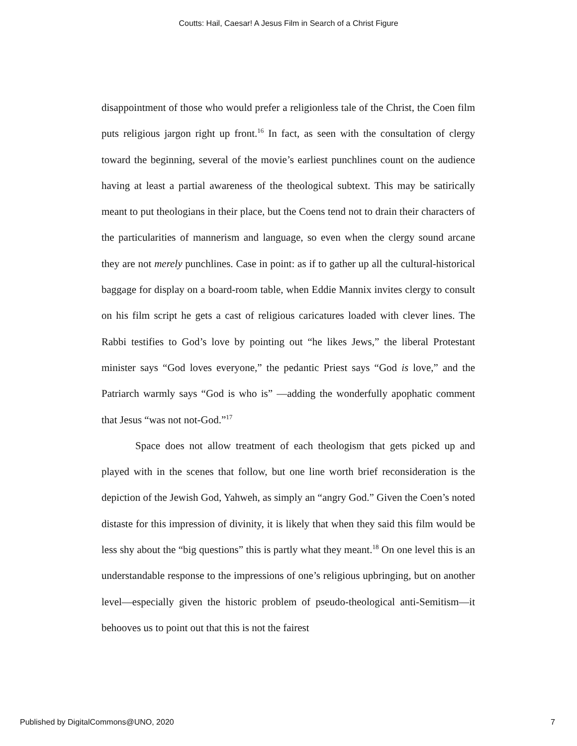Coutts: Hail, Caesar! A Jesus Film in Search of a Christ Figure
disappointment of those who would prefer a religionless tale of the Christ, the Coen film puts religious jargon right up front.<sup>16</sup> In fact, as seen with the consultation of clergy toward the beginning, several of the movie’s earliest punchlines count on the audience having at least a partial awareness of the theological subtext. This may be satirically meant to put theologians in their place, but the Coens tend not to drain their characters of the particularities of mannerism and language, so even when the clergy sound arcane they are not merely punchlines. Case in point: as if to gather up all the cultural-historical baggage for display on a board-room table, when Eddie Mannix invites clergy to consult on his film script he gets a cast of religious caricatures loaded with clever lines. The Rabbi testifies to God’s love by pointing out “he likes Jews,” the liberal Protestant minister says “God loves everyone,” the pedantic Priest says “God is love,” and the Patriarch warmly says “God is who is” —adding the wonderfully apophatic comment that Jesus “was not not-God.”<sup>17</sup>
Space does not allow treatment of each theologism that gets picked up and played with in the scenes that follow, but one line worth brief reconsideration is the depiction of the Jewish God, Yahweh, as simply an “angry God.” Given the Coen’s noted distaste for this impression of divinity, it is likely that when they said this film would be less shy about the “big questions” this is partly what they meant.<sup>18</sup> On one level this is an understandable response to the impressions of one’s religious upbringing, but on another level—especially given the historic problem of pseudo-theological anti-Semitism—it behooves us to point out that this is not the fairest
Published by DigitalCommons@UNO, 2020 7